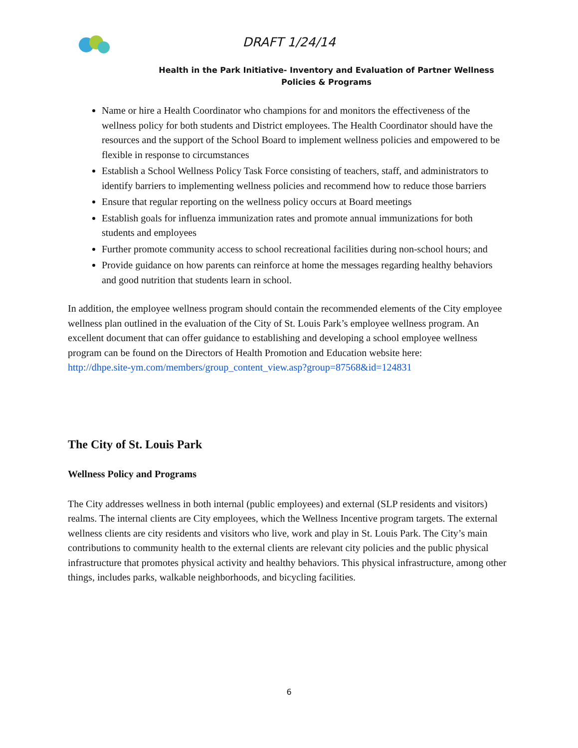DRAFT 1/24/14
Health in the Park Initiative- Inventory and Evaluation of Partner Wellness Policies & Programs
Name or hire a Health Coordinator who champions for and monitors the effectiveness of the wellness policy for both students and District employees. The Health Coordinator should have the resources and the support of the School Board to implement wellness policies and empowered to be flexible in response to circumstances
Establish a School Wellness Policy Task Force consisting of teachers, staff, and administrators to identify barriers to implementing wellness policies and recommend how to reduce those barriers
Ensure that regular reporting on the wellness policy occurs at Board meetings
Establish goals for influenza immunization rates and promote annual immunizations for both students and employees
Further promote community access to school recreational facilities during non-school hours; and
Provide guidance on how parents can reinforce at home the messages regarding healthy behaviors and good nutrition that students learn in school.
In addition, the employee wellness program should contain the recommended elements of the City employee wellness plan outlined in the evaluation of the City of St. Louis Park’s employee wellness program. An excellent document that can offer guidance to establishing and developing a school employee wellness program can be found on the Directors of Health Promotion and Education website here:
http://dhpe.site-ym.com/members/group_content_view.asp?group=87568&id=124831
The City of St. Louis Park
Wellness Policy and Programs
The City addresses wellness in both internal (public employees) and external (SLP residents and visitors) realms. The internal clients are City employees, which the Wellness Incentive program targets. The external wellness clients are city residents and visitors who live, work and play in St. Louis Park. The City’s main contributions to community health to the external clients are relevant city policies and the public physical infrastructure that promotes physical activity and healthy behaviors. This physical infrastructure, among other things, includes parks, walkable neighborhoods, and bicycling facilities.
6